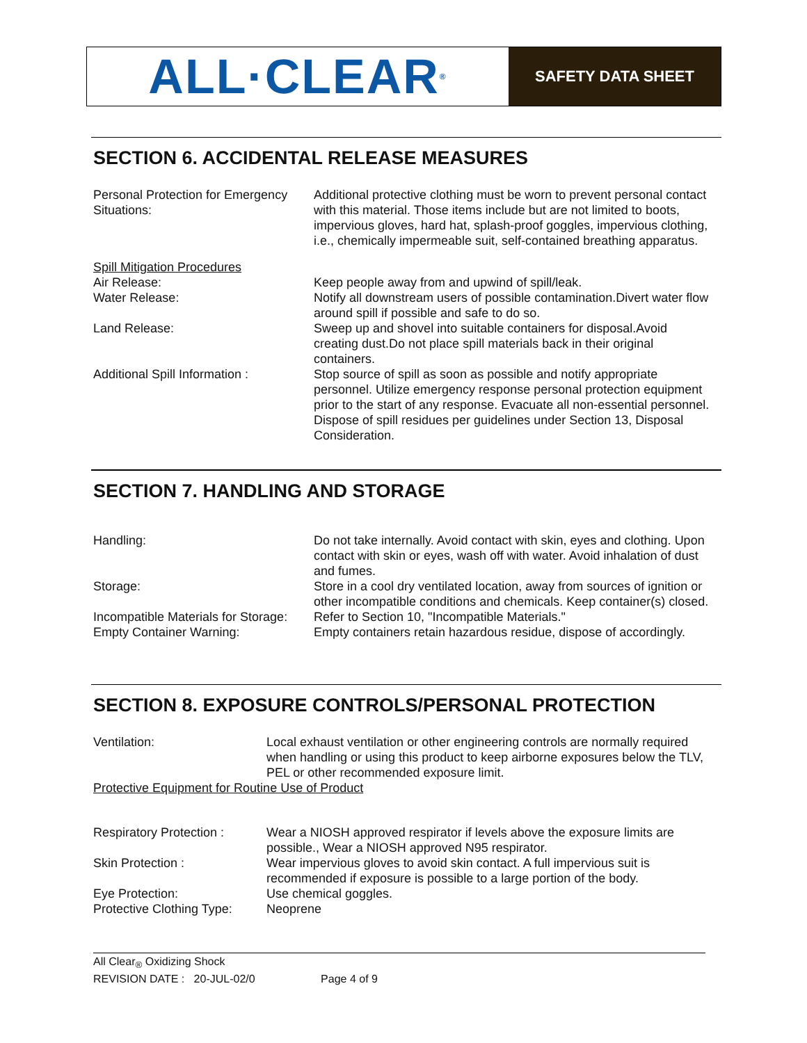ALL·CLEAR<sup>®</sup>
SAFETY DATA SHEET
SECTION 6. ACCIDENTAL RELEASE MEASURES
Personal Protection for Emergency Situations:
Additional protective clothing must be worn to prevent personal contact with this material. Those items include but are not limited to boots, impervious gloves, hard hat, splash-proof goggles, impervious clothing, i.e., chemically impermeable suit, self-contained breathing apparatus.
Spill Mitigation Procedures
Air Release: Keep people away from and upwind of spill/leak.
Water Release: Notify all downstream users of possible contamination.Divert water flow around spill if possible and safe to do so.
Land Release: Sweep up and shovel into suitable containers for disposal.Avoid creating dust.Do not place spill materials back in their original containers.
Additional Spill Information :
Stop source of spill as soon as possible and notify appropriate personnel. Utilize emergency response personal protection equipment prior to the start of any response. Evacuate all non-essential personnel. Dispose of spill residues per guidelines under Section 13, Disposal Consideration.
SECTION 7. HANDLING AND STORAGE
Handling: Do not take internally. Avoid contact with skin, eyes and clothing. Upon contact with skin or eyes, wash off with water. Avoid inhalation of dust and fumes.
Storage: Store in a cool dry ventilated location, away from sources of ignition or other incompatible conditions and chemicals. Keep container(s) closed.
Incompatible Materials for Storage:
Refer to Section 10, "Incompatible Materials."
Empty Container Warning: Empty containers retain hazardous residue, dispose of accordingly.
SECTION 8. EXPOSURE CONTROLS/PERSONAL PROTECTION
Ventilation: Local exhaust ventilation or other engineering controls are normally required when handling or using this product to keep airborne exposures below the TLV, PEL or other recommended exposure limit.
Protective Equipment for Routine Use of Product
Respiratory Protection :
Wear a NIOSH approved respirator if levels above the exposure limits are possible., Wear a NIOSH approved N95 respirator.
Skin Protection : Wear impervious gloves to avoid skin contact. A full impervious suit is recommended if exposure is possible to a large portion of the body.
Eye Protection: Use chemical goggles.
Protective Clothing Type:
Neoprene
All Clear<sub>®</sub> Oxidizing Shock
REVISION DATE : 20-JUL-02/0 Page 4 of 9